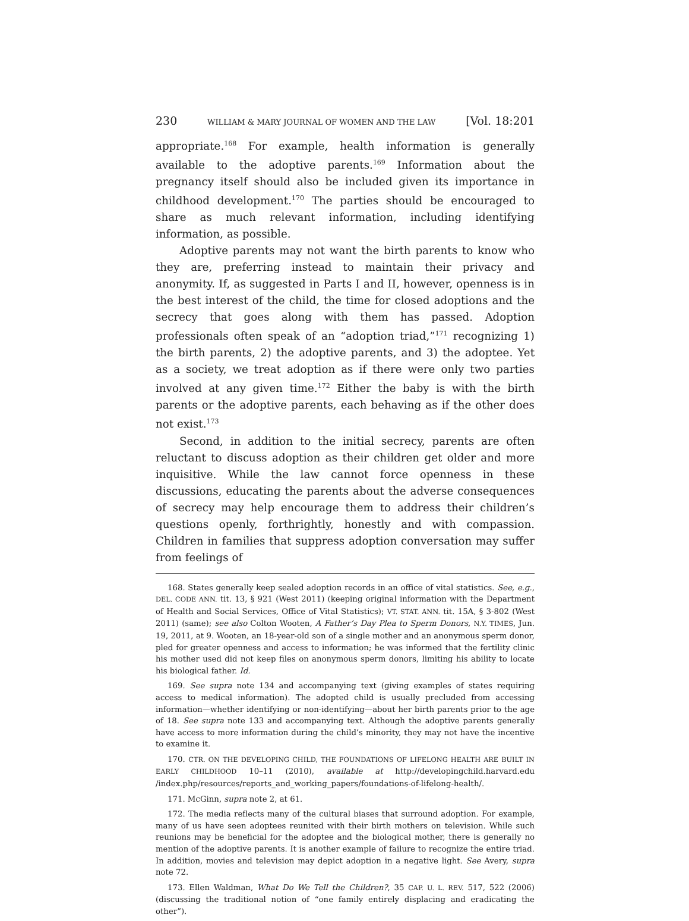230 WILLIAM & MARY JOURNAL OF WOMEN AND THE LAW [Vol. 18:201
appropriate.<sup>168</sup> For example, health information is generally available to the adoptive parents.<sup>169</sup> Information about the pregnancy itself should also be included given its importance in childhood development.<sup>170</sup> The parties should be encouraged to share as much relevant information, including identifying information, as possible.
Adoptive parents may not want the birth parents to know who they are, preferring instead to maintain their privacy and anonymity. If, as suggested in Parts I and II, however, openness is in the best interest of the child, the time for closed adoptions and the secrecy that goes along with them has passed. Adoption professionals often speak of an “adoption triad,”<sup>171</sup> recognizing 1) the birth parents, 2) the adoptive parents, and 3) the adoptee. Yet as a society, we treat adoption as if there were only two parties involved at any given time.<sup>172</sup> Either the baby is with the birth parents or the adoptive parents, each behaving as if the other does not exist.<sup>173</sup>
Second, in addition to the initial secrecy, parents are often reluctant to discuss adoption as their children get older and more inquisitive. While the law cannot force openness in these discussions, educating the parents about the adverse consequences of secrecy may help encourage them to address their children’s questions openly, forthrightly, honestly and with compassion. Children in families that suppress adoption conversation may suffer from feelings of
168. States generally keep sealed adoption records in an office of vital statistics. See, e.g., DEL. CODE ANN. tit. 13, § 921 (West 2011) (keeping original information with the Department of Health and Social Services, Office of Vital Statistics); VT. STAT. ANN. tit. 15A, § 3-802 (West 2011) (same); see also Colton Wooten, A Father’s Day Plea to Sperm Donors, N.Y. TIMES, Jun. 19, 2011, at 9. Wooten, an 18-year-old son of a single mother and an anonymous sperm donor, pled for greater openness and access to information; he was informed that the fertility clinic his mother used did not keep files on anonymous sperm donors, limiting his ability to locate his biological father. Id.
169. See supra note 134 and accompanying text (giving examples of states requiring access to medical information). The adopted child is usually precluded from accessing information—whether identifying or non-identifying—about her birth parents prior to the age of 18. See supra note 133 and accompanying text. Although the adoptive parents generally have access to more information during the child’s minority, they may not have the incentive to examine it.
170. CTR. ON THE DEVELOPING CHILD, THE FOUNDATIONS OF LIFELONG HEALTH ARE BUILT IN EARLY CHILDHOOD 10–11 (2010), available at http://developingchild.harvard.edu /index.php/resources/reports_and_working_papers/foundations-of-lifelong-health/.
171. McGinn, supra note 2, at 61.
172. The media reflects many of the cultural biases that surround adoption. For example, many of us have seen adoptees reunited with their birth mothers on television. While such reunions may be beneficial for the adoptee and the biological mother, there is generally no mention of the adoptive parents. It is another example of failure to recognize the entire triad. In addition, movies and television may depict adoption in a negative light. See Avery, supra note 72.
173. Ellen Waldman, What Do We Tell the Children?, 35 CAP. U. L. REV. 517, 522 (2006) (discussing the traditional notion of “one family entirely displacing and eradicating the other”).